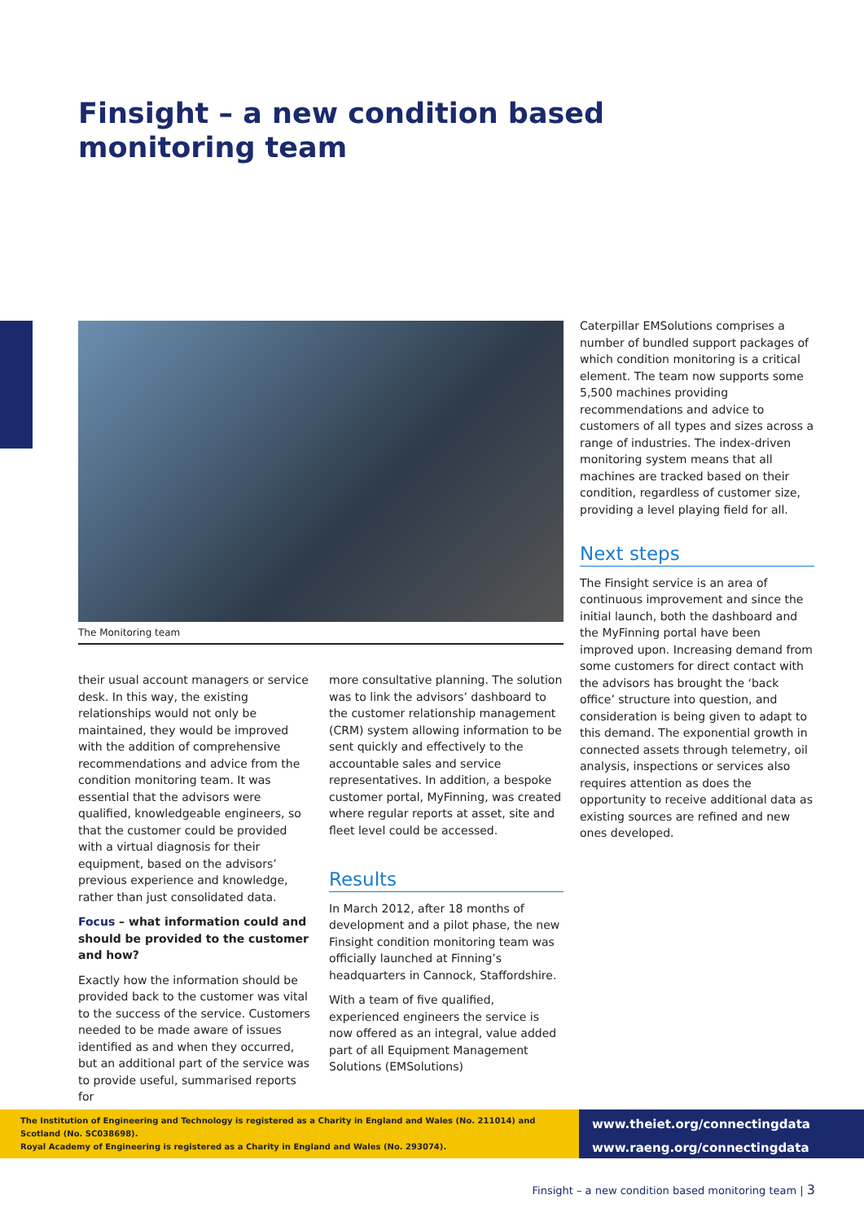Finsight – a new condition based
monitoring team
The Monitoring team
their usual account managers or service desk. In this way, the existing relationships would not only be maintained, they would be improved with the addition of comprehensive recommendations and advice from the condition monitoring team. It was essential that the advisors were qualified, knowledgeable engineers, so that the customer could be provided with a virtual diagnosis for their equipment, based on the advisors’ previous experience and knowledge, rather than just consolidated data.
Focus – what information could and should be provided to the customer and how?
Exactly how the information should be provided back to the customer was vital to the success of the service. Customers needed to be made aware of issues identified as and when they occurred, but an additional part of the service was to provide useful, summarised reports for
more consultative planning. The solution was to link the advisors’ dashboard to the customer relationship management (CRM) system allowing information to be sent quickly and effectively to the accountable sales and service representatives. In addition, a bespoke customer portal, MyFinning, was created where regular reports at asset, site and fleet level could be accessed.
Results
In March 2012, after 18 months of development and a pilot phase, the new Finsight condition monitoring team was officially launched at Finning’s headquarters in Cannock, Staffordshire.
With a team of five qualified, experienced engineers the service is now offered as an integral, value added part of all Equipment Management Solutions (EMSolutions)
Caterpillar EMSolutions comprises a number of bundled support packages of which condition monitoring is a critical element. The team now supports some 5,500 machines providing recommendations and advice to customers of all types and sizes across a range of industries. The index-driven monitoring system means that all machines are tracked based on their condition, regardless of customer size, providing a level playing field for all.
Next steps
The Finsight service is an area of continuous improvement and since the initial launch, both the dashboard and the MyFinning portal have been improved upon. Increasing demand from some customers for direct contact with the advisors has brought the ‘back office’ structure into question, and consideration is being given to adapt to this demand. The exponential growth in connected assets through telemetry, oil analysis, inspections or services also requires attention as does the opportunity to receive additional data as existing sources are refined and new ones developed.
The Institution of Engineering and Technology is registered as a Charity in England and Wales (No. 211014) and Scotland (No. SC038698).
Royal Academy of Engineering is registered as a Charity in England and Wales (No. 293074).
www.theiet.org/connectingdata
www.raeng.org/connectingdata
Finsight – a new condition based monitoring team | 3